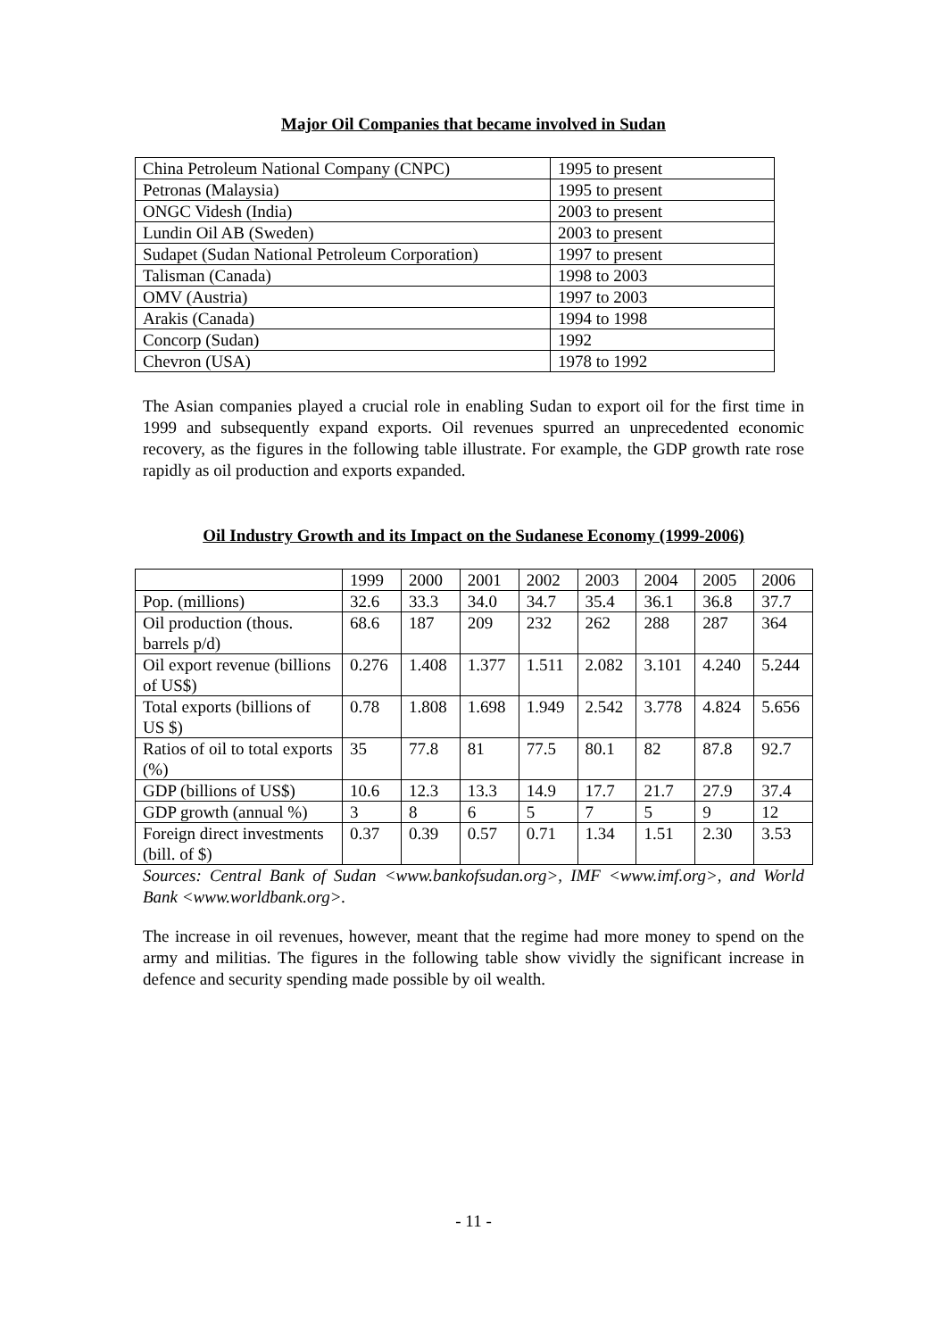Major Oil Companies that became involved in Sudan
| China Petroleum National Company (CNPC) | 1995 to present |
| Petronas (Malaysia) | 1995 to present |
| ONGC Videsh (India) | 2003 to present |
| Lundin Oil AB (Sweden) | 2003 to present |
| Sudapet (Sudan National Petroleum Corporation) | 1997 to present |
| Talisman (Canada) | 1998 to 2003 |
| OMV (Austria) | 1997 to 2003 |
| Arakis (Canada) | 1994 to 1998 |
| Concorp (Sudan) | 1992 |
| Chevron (USA) | 1978 to 1992 |
The Asian companies played a crucial role in enabling Sudan to export oil for the first time in 1999 and subsequently expand exports. Oil revenues spurred an unprecedented economic recovery, as the figures in the following table illustrate. For example, the GDP growth rate rose rapidly as oil production and exports expanded.
Oil Industry Growth and its Impact on the Sudanese Economy (1999-2006)
| | 1999 | 2000 | 2001 | 2002 | 2003 | 2004 | 2005 | 2006 |
| Pop. (millions) | 32.6 | 33.3 | 34.0 | 34.7 | 35.4 | 36.1 | 36.8 | 37.7 |
| Oil production (thous. barrels p/d) | 68.6 | 187 | 209 | 232 | 262 | 288 | 287 | 364 |
| Oil export revenue (billions of US$) | 0.276 | 1.408 | 1.377 | 1.511 | 2.082 | 3.101 | 4.240 | 5.244 |
| Total exports (billions of US $) | 0.78 | 1.808 | 1.698 | 1.949 | 2.542 | 3.778 | 4.824 | 5.656 |
| Ratios of oil to total exports (%) | 35 | 77.8 | 81 | 77.5 | 80.1 | 82 | 87.8 | 92.7 |
| GDP (billions of US$) | 10.6 | 12.3 | 13.3 | 14.9 | 17.7 | 21.7 | 27.9 | 37.4 |
| GDP growth (annual %) | 3 | 8 | 6 | 5 | 7 | 5 | 9 | 12 |
| Foreign direct investments (bill. of $) | 0.37 | 0.39 | 0.57 | 0.71 | 1.34 | 1.51 | 2.30 | 3.53 |
Sources: Central Bank of Sudan <www.bankofsudan.org>, IMF <www.imf.org>, and World Bank <www.worldbank.org>.
The increase in oil revenues, however, meant that the regime had more money to spend on the army and militias. The figures in the following table show vividly the significant increase in defence and security spending made possible by oil wealth.
- 11 -